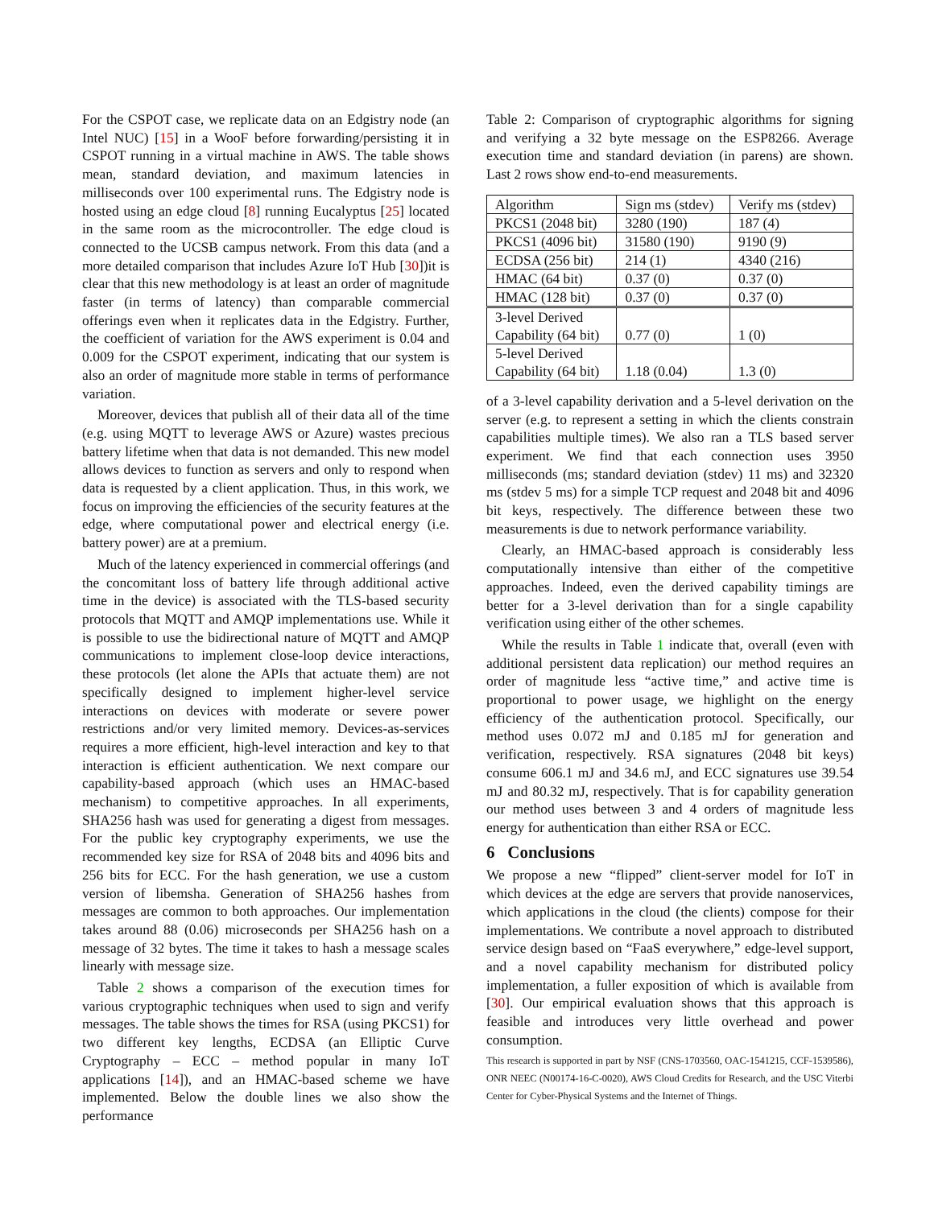For the CSPOT case, we replicate data on an Edgistry node (an Intel NUC) [15] in a WooF before forwarding/persisting it in CSPOT running in a virtual machine in AWS. The table shows mean, standard deviation, and maximum latencies in milliseconds over 100 experimental runs. The Edgistry node is hosted using an edge cloud [8] running Eucalyptus [25] located in the same room as the microcontroller. The edge cloud is connected to the UCSB campus network. From this data (and a more detailed comparison that includes Azure IoT Hub [30])it is clear that this new methodology is at least an order of magnitude faster (in terms of latency) than comparable commercial offerings even when it replicates data in the Edgistry. Further, the coefficient of variation for the AWS experiment is 0.04 and 0.009 for the CSPOT experiment, indicating that our system is also an order of magnitude more stable in terms of performance variation.
Moreover, devices that publish all of their data all of the time (e.g. using MQTT to leverage AWS or Azure) wastes precious battery lifetime when that data is not demanded. This new model allows devices to function as servers and only to respond when data is requested by a client application. Thus, in this work, we focus on improving the efficiencies of the security features at the edge, where computational power and electrical energy (i.e. battery power) are at a premium.
Much of the latency experienced in commercial offerings (and the concomitant loss of battery life through additional active time in the device) is associated with the TLS-based security protocols that MQTT and AMQP implementations use. While it is possible to use the bidirectional nature of MQTT and AMQP communications to implement close-loop device interactions, these protocols (let alone the APIs that actuate them) are not specifically designed to implement higher-level service interactions on devices with moderate or severe power restrictions and/or very limited memory. Devices-as-services requires a more efficient, high-level interaction and key to that interaction is efficient authentication. We next compare our capability-based approach (which uses an HMAC-based mechanism) to competitive approaches. In all experiments, SHA256 hash was used for generating a digest from messages. For the public key cryptography experiments, we use the recommended key size for RSA of 2048 bits and 4096 bits and 256 bits for ECC. For the hash generation, we use a custom version of libemsha. Generation of SHA256 hashes from messages are common to both approaches. Our implementation takes around 88 (0.06) microseconds per SHA256 hash on a message of 32 bytes. The time it takes to hash a message scales linearly with message size.
Table 2 shows a comparison of the execution times for various cryptographic techniques when used to sign and verify messages. The table shows the times for RSA (using PKCS1) for two different key lengths, ECDSA (an Elliptic Curve Cryptography – ECC – method popular in many IoT applications [14]), and an HMAC-based scheme we have implemented. Below the double lines we also show the performance
Table 2: Comparison of cryptographic algorithms for signing and verifying a 32 byte message on the ESP8266. Average execution time and standard deviation (in parens) are shown. Last 2 rows show end-to-end measurements.
| Algorithm | Sign ms (stdev) | Verify ms (stdev) |
| PKCS1 (2048 bit) | 3280 (190) | 187 (4) |
| PKCS1 (4096 bit) | 31580 (190) | 9190 (9) |
| ECDSA (256 bit) | 214 (1) | 4340 (216) |
| HMAC (64 bit) | 0.37 (0) | 0.37 (0) |
| HMAC (128 bit) | 0.37 (0) | 0.37 (0) |
| 3-level Derived Capability (64 bit) | 0.77 (0) | 1 (0) |
| 5-level Derived Capability (64 bit) | 1.18 (0.04) | 1.3 (0) |
of a 3-level capability derivation and a 5-level derivation on the server (e.g. to represent a setting in which the clients constrain capabilities multiple times). We also ran a TLS based server experiment. We find that each connection uses 3950 milliseconds (ms; standard deviation (stdev) 11 ms) and 32320 ms (stdev 5 ms) for a simple TCP request and 2048 bit and 4096 bit keys, respectively. The difference between these two measurements is due to network performance variability.
Clearly, an HMAC-based approach is considerably less computationally intensive than either of the competitive approaches. Indeed, even the derived capability timings are better for a 3-level derivation than for a single capability verification using either of the other schemes.
While the results in Table 1 indicate that, overall (even with additional persistent data replication) our method requires an order of magnitude less “active time,” and active time is proportional to power usage, we highlight on the energy efficiency of the authentication protocol. Specifically, our method uses 0.072 mJ and 0.185 mJ for generation and verification, respectively. RSA signatures (2048 bit keys) consume 606.1 mJ and 34.6 mJ, and ECC signatures use 39.54 mJ and 80.32 mJ, respectively. That is for capability generation our method uses between 3 and 4 orders of magnitude less energy for authentication than either RSA or ECC.
6 Conclusions
We propose a new “flipped” client-server model for IoT in which devices at the edge are servers that provide nanoservices, which applications in the cloud (the clients) compose for their implementations. We contribute a novel approach to distributed service design based on “FaaS everywhere,” edge-level support, and a novel capability mechanism for distributed policy implementation, a fuller exposition of which is available from [30]. Our empirical evaluation shows that this approach is feasible and introduces very little overhead and power consumption.
This research is supported in part by NSF (CNS-1703560, OAC-1541215, CCF-1539586), ONR NEEC (N00174-16-C-0020), AWS Cloud Credits for Research, and the USC Viterbi Center for Cyber-Physical Systems and the Internet of Things.